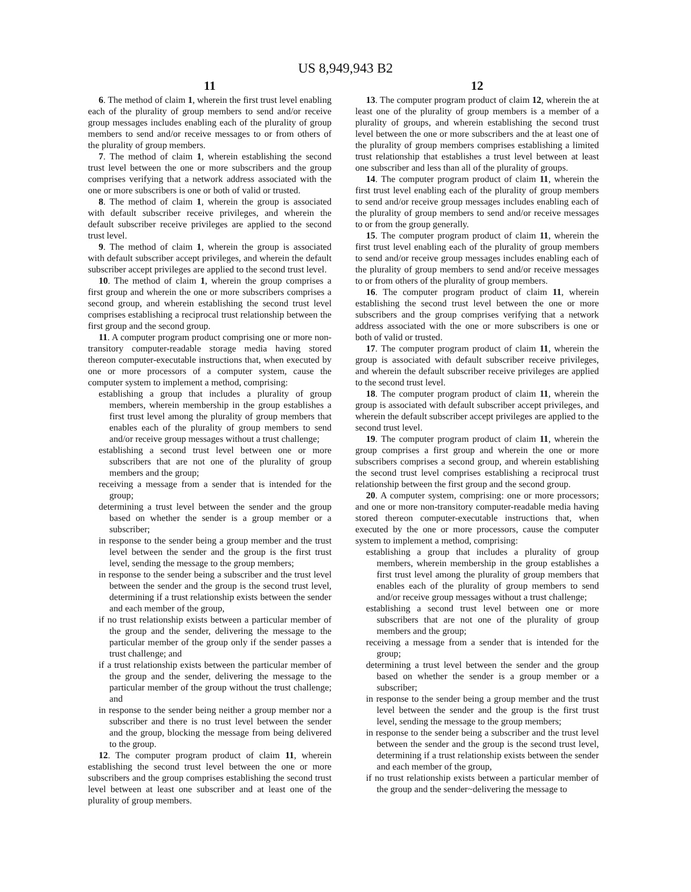US 8,949,943 B2
11
6. The method of claim 1, wherein the first trust level enabling each of the plurality of group members to send and/or receive group messages includes enabling each of the plurality of group members to send and/or receive messages to or from others of the plurality of group members.
7. The method of claim 1, wherein establishing the second trust level between the one or more subscribers and the group comprises verifying that a network address associated with the one or more subscribers is one or both of valid or trusted.
8. The method of claim 1, wherein the group is associated with default subscriber receive privileges, and wherein the default subscriber receive privileges are applied to the second trust level.
9. The method of claim 1, wherein the group is associated with default subscriber accept privileges, and wherein the default subscriber accept privileges are applied to the second trust level.
10. The method of claim 1, wherein the group comprises a first group and wherein the one or more subscribers comprises a second group, and wherein establishing the second trust level comprises establishing a reciprocal trust relationship between the first group and the second group.
11. A computer program product comprising one or more non-transitory computer-readable storage media having stored thereon computer-executable instructions that, when executed by one or more processors of a computer system, cause the computer system to implement a method, comprising:
establishing a group that includes a plurality of group members, wherein membership in the group establishes a first trust level among the plurality of group members that enables each of the plurality of group members to send and/or receive group messages without a trust challenge;
establishing a second trust level between one or more subscribers that are not one of the plurality of group members and the group;
receiving a message from a sender that is intended for the group;
determining a trust level between the sender and the group based on whether the sender is a group member or a subscriber;
in response to the sender being a group member and the trust level between the sender and the group is the first trust level, sending the message to the group members;
in response to the sender being a subscriber and the trust level between the sender and the group is the second trust level, determining if a trust relationship exists between the sender and each member of the group,
if no trust relationship exists between a particular member of the group and the sender, delivering the message to the particular member of the group only if the sender passes a trust challenge; and
if a trust relationship exists between the particular member of the group and the sender, delivering the message to the particular member of the group without the trust challenge; and
in response to the sender being neither a group member nor a subscriber and there is no trust level between the sender and the group, blocking the message from being delivered to the group.
12. The computer program product of claim 11, wherein establishing the second trust level between the one or more subscribers and the group comprises establishing the second trust level between at least one subscriber and at least one of the plurality of group members.
12
13. The computer program product of claim 12, wherein the at least one of the plurality of group members is a member of a plurality of groups, and wherein establishing the second trust level between the one or more subscribers and the at least one of the plurality of group members comprises establishing a limited trust relationship that establishes a trust level between at least one subscriber and less than all of the plurality of groups.
14. The computer program product of claim 11, wherein the first trust level enabling each of the plurality of group members to send and/or receive group messages includes enabling each of the plurality of group members to send and/or receive messages to or from the group generally.
15. The computer program product of claim 11, wherein the first trust level enabling each of the plurality of group members to send and/or receive group messages includes enabling each of the plurality of group members to send and/or receive messages to or from others of the plurality of group members.
16. The computer program product of claim 11, wherein establishing the second trust level between the one or more subscribers and the group comprises verifying that a network address associated with the one or more subscribers is one or both of valid or trusted.
17. The computer program product of claim 11, wherein the group is associated with default subscriber receive privileges, and wherein the default subscriber receive privileges are applied to the second trust level.
18. The computer program product of claim 11, wherein the group is associated with default subscriber accept privileges, and wherein the default subscriber accept privileges are applied to the second trust level.
19. The computer program product of claim 11, wherein the group comprises a first group and wherein the one or more subscribers comprises a second group, and wherein establishing the second trust level comprises establishing a reciprocal trust relationship between the first group and the second group.
20. A computer system, comprising: one or more processors; and one or more non-transitory computer-readable media having stored thereon computer-executable instructions that, when executed by the one or more processors, cause the computer system to implement a method, comprising:
establishing a group that includes a plurality of group members, wherein membership in the group establishes a first trust level among the plurality of group members that enables each of the plurality of group members to send and/or receive group messages without a trust challenge;
establishing a second trust level between one or more subscribers that are not one of the plurality of group members and the group;
receiving a message from a sender that is intended for the group;
determining a trust level between the sender and the group based on whether the sender is a group member or a subscriber;
in response to the sender being a group member and the trust level between the sender and the group is the first trust level, sending the message to the group members;
in response to the sender being a subscriber and the trust level between the sender and the group is the second trust level, determining if a trust relationship exists between the sender and each member of the group,
if no trust relationship exists between a particular member of the group and the sender~delivering the message to